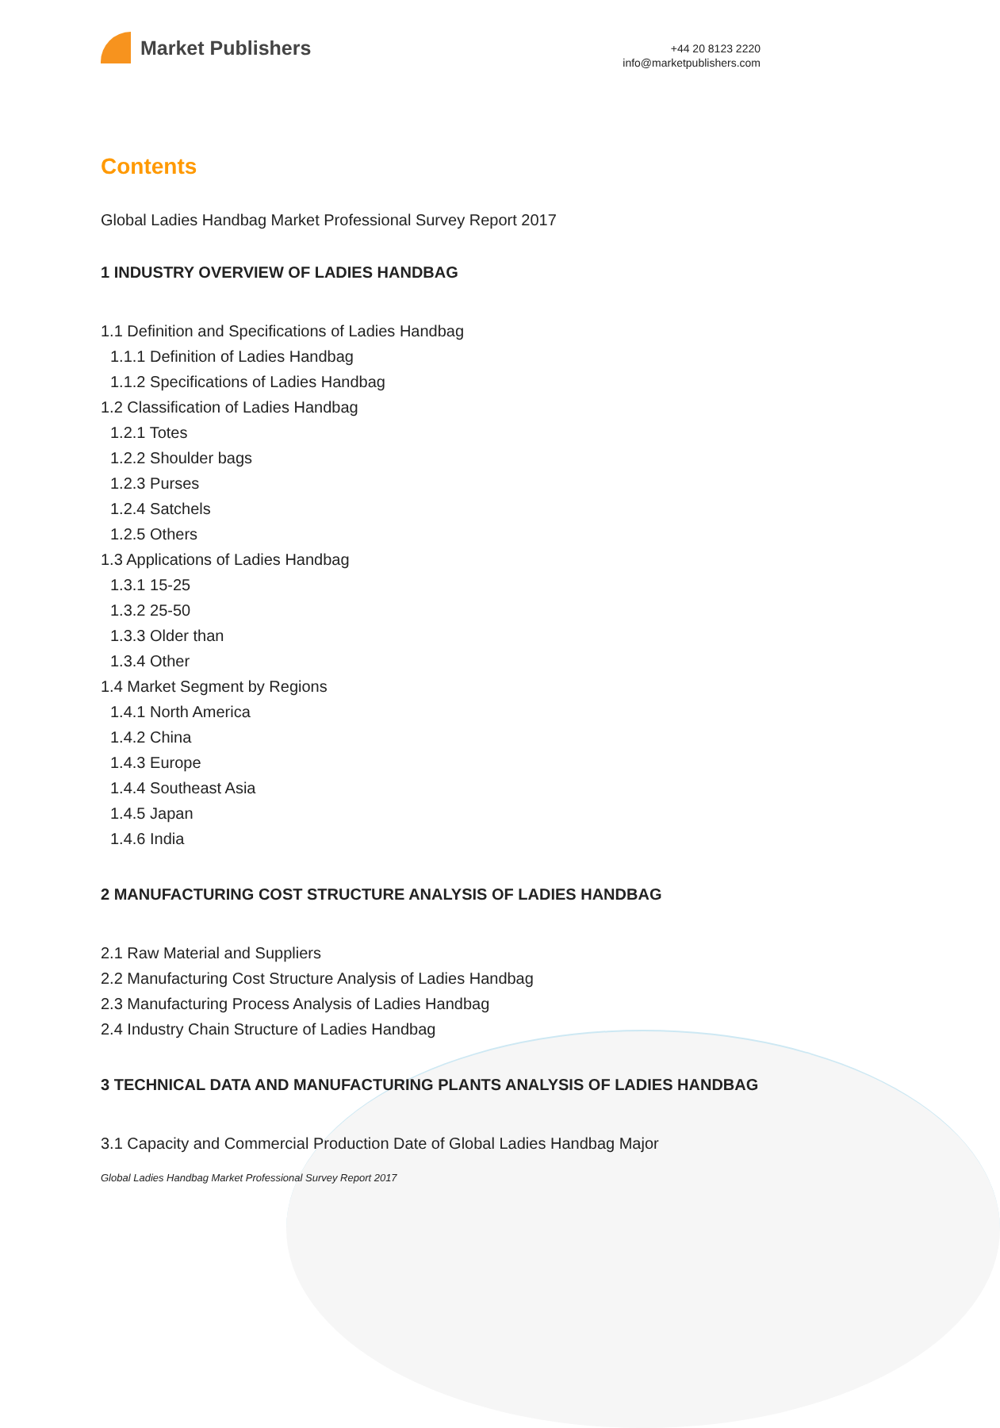Market Publishers
+44 20 8123 2220
info@marketpublishers.com
Contents
Global Ladies Handbag Market Professional Survey Report 2017
1 INDUSTRY OVERVIEW OF LADIES HANDBAG
1.1 Definition and Specifications of Ladies Handbag
1.1.1 Definition of Ladies Handbag
1.1.2 Specifications of Ladies Handbag
1.2 Classification of Ladies Handbag
1.2.1 Totes
1.2.2 Shoulder bags
1.2.3 Purses
1.2.4 Satchels
1.2.5 Others
1.3 Applications of Ladies Handbag
1.3.1 15-25
1.3.2 25-50
1.3.3 Older than
1.3.4 Other
1.4 Market Segment by Regions
1.4.1 North America
1.4.2 China
1.4.3 Europe
1.4.4 Southeast Asia
1.4.5 Japan
1.4.6 India
2 MANUFACTURING COST STRUCTURE ANALYSIS OF LADIES HANDBAG
2.1 Raw Material and Suppliers
2.2 Manufacturing Cost Structure Analysis of Ladies Handbag
2.3 Manufacturing Process Analysis of Ladies Handbag
2.4 Industry Chain Structure of Ladies Handbag
3 TECHNICAL DATA AND MANUFACTURING PLANTS ANALYSIS OF LADIES HANDBAG
3.1 Capacity and Commercial Production Date of Global Ladies Handbag Major
Global Ladies Handbag Market Professional Survey Report 2017